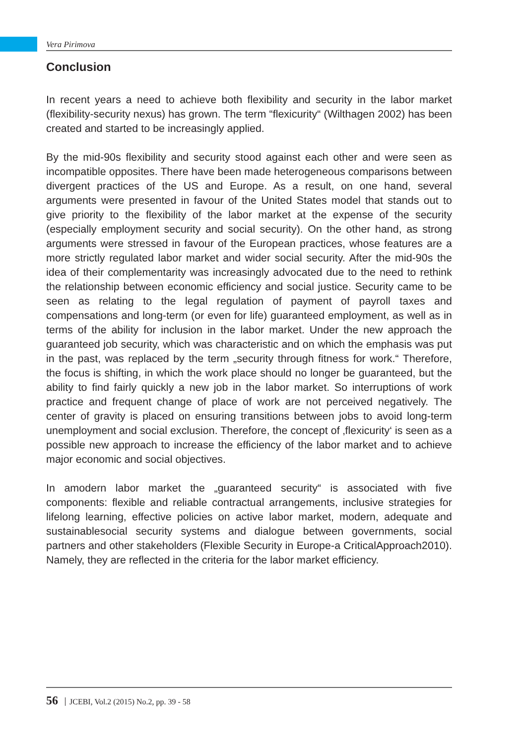Vera Pirimova
Conclusion
In recent years a need to achieve both flexibility and security in the labor market (flexibility-security nexus) has grown. The term “flexicurity“ (Wilthagen 2002) has been created and started to be increasingly applied.
By the mid-90s flexibility and security stood against each other and were seen as incompatible opposites. There have been made heterogeneous comparisons between divergent practices of the US and Europe. As a result, on one hand, several arguments were presented in favour of the United States model that stands out to give priority to the flexibility of the labor market at the expense of the security (especially employment security and social security). On the other hand, as strong arguments were stressed in favour of the European practices, whose features are a more strictly regulated labor market and wider social security. After the mid-90s the idea of their complementarity was increasingly advocated due to the need to rethink the relationship between economic efficiency and social justice. Security came to be seen as relating to the legal regulation of payment of payroll taxes and compensations and long-term (or even for life) guaranteed employment, as well as in terms of the ability for inclusion in the labor market. Under the new approach the guaranteed job security, which was characteristic and on which the emphasis was put in the past, was replaced by the term „security through fitness for work.“ Therefore, the focus is shifting, in which the work place should no longer be guaranteed, but the ability to find fairly quickly a new job in the labor market. So interruptions of work practice and frequent change of place of work are not perceived negatively. The center of gravity is placed on ensuring transitions between jobs to avoid long-term unemployment and social exclusion. Therefore, the concept of ‚flexicurity‘ is seen as a possible new approach to increase the efficiency of the labor market and to achieve major economic and social objectives.
In amodern labor market the „guaranteed security“ is associated with five components: flexible and reliable contractual arrangements, inclusive strategies for lifelong learning, effective policies on active labor market, modern, adequate and sustainablesocial security systems and dialogue between governments, social partners and other stakeholders (Flexible Security in Europe-a CriticalApproach2010). Namely, they are reflected in the criteria for the labor market efficiency.
56 JCEBI, Vol.2 (2015) No.2, pp. 39 - 58